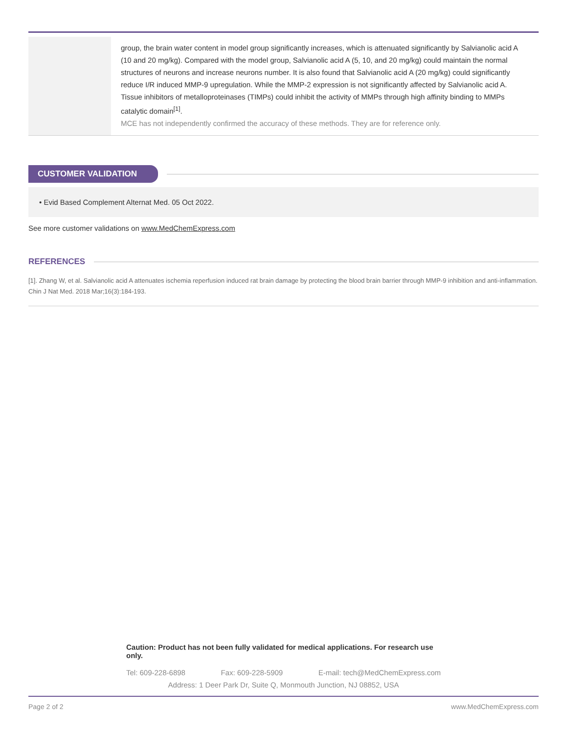group, the brain water content in model group significantly increases, which is attenuated significantly by Salvianolic acid A (10 and 20 mg/kg). Compared with the model group, Salvianolic acid A (5, 10, and 20 mg/kg) could maintain the normal structures of neurons and increase neurons number. It is also found that Salvianolic acid A (20 mg/kg) could significantly reduce I/R induced MMP-9 upregulation. While the MMP-2 expression is not significantly affected by Salvianolic acid A. Tissue inhibitors of metalloproteinases (TIMPs) could inhibit the activity of MMPs through high affinity binding to MMPs catalytic domain<sup>[1]</sup>.
MCE has not independently confirmed the accuracy of these methods. They are for reference only.
CUSTOMER VALIDATION
• Evid Based Complement Alternat Med. 05 Oct 2022.
See more customer validations on www.MedChemExpress.com
REFERENCES
[1]. Zhang W, et al. Salvianolic acid A attenuates ischemia reperfusion induced rat brain damage by protecting the blood brain barrier through MMP-9 inhibition and anti-inflammation. Chin J Nat Med. 2018 Mar;16(3):184-193.
Caution: Product has not been fully validated for medical applications. For research use only.
Tel: 609-228-6898 Fax: 609-228-5909 E-mail: tech@MedChemExpress.com
Address: 1 Deer Park Dr, Suite Q, Monmouth Junction, NJ 08852, USA
Page 2 of 2 www.MedChemExpress.com